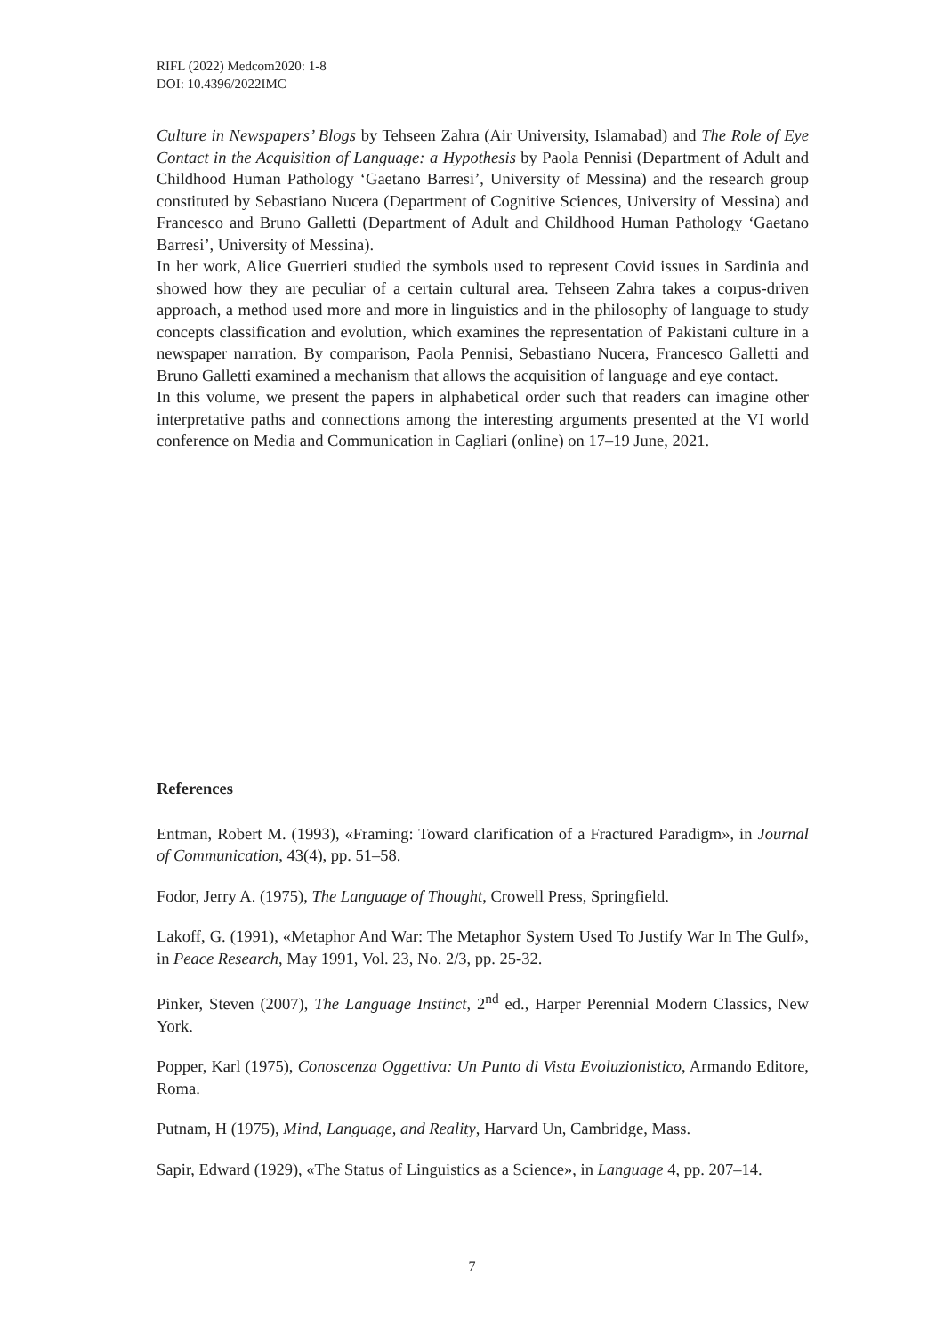RIFL (2022) Medcom2020: 1-8
DOI: 10.4396/2022IMC
Culture in Newspapers’ Blogs by Tehseen Zahra (Air University, Islamabad) and The Role of Eye Contact in the Acquisition of Language: a Hypothesis by Paola Pennisi (Department of Adult and Childhood Human Pathology ‘Gaetano Barresi’, University of Messina) and the research group constituted by Sebastiano Nucera (Department of Cognitive Sciences, University of Messina) and Francesco and Bruno Galletti (Department of Adult and Childhood Human Pathology ‘Gaetano Barresi’, University of Messina).
In her work, Alice Guerrieri studied the symbols used to represent Covid issues in Sardinia and showed how they are peculiar of a certain cultural area. Tehseen Zahra takes a corpus-driven approach, a method used more and more in linguistics and in the philosophy of language to study concepts classification and evolution, which examines the representation of Pakistani culture in a newspaper narration. By comparison, Paola Pennisi, Sebastiano Nucera, Francesco Galletti and Bruno Galletti examined a mechanism that allows the acquisition of language and eye contact.
In this volume, we present the papers in alphabetical order such that readers can imagine other interpretative paths and connections among the interesting arguments presented at the VI world conference on Media and Communication in Cagliari (online) on 17–19 June, 2021.
References
Entman, Robert M. (1993), «Framing: Toward clarification of a Fractured Paradigm», in Journal of Communication, 43(4), pp. 51–58.
Fodor, Jerry A. (1975), The Language of Thought, Crowell Press, Springfield.
Lakoff, G. (1991), «Metaphor And War: The Metaphor System Used To Justify War In The Gulf», in Peace Research, May 1991, Vol. 23, No. 2/3, pp. 25-32.
Pinker, Steven (2007), The Language Instinct, 2<sup>nd</sup> ed., Harper Perennial Modern Classics, New York.
Popper, Karl (1975), Conoscenza Oggettiva: Un Punto di Vista Evoluzionistico, Armando Editore, Roma.
Putnam, H (1975), Mind, Language, and Reality, Harvard Un, Cambridge, Mass.
Sapir, Edward (1929), «The Status of Linguistics as a Science», in Language 4, pp. 207–14.
7